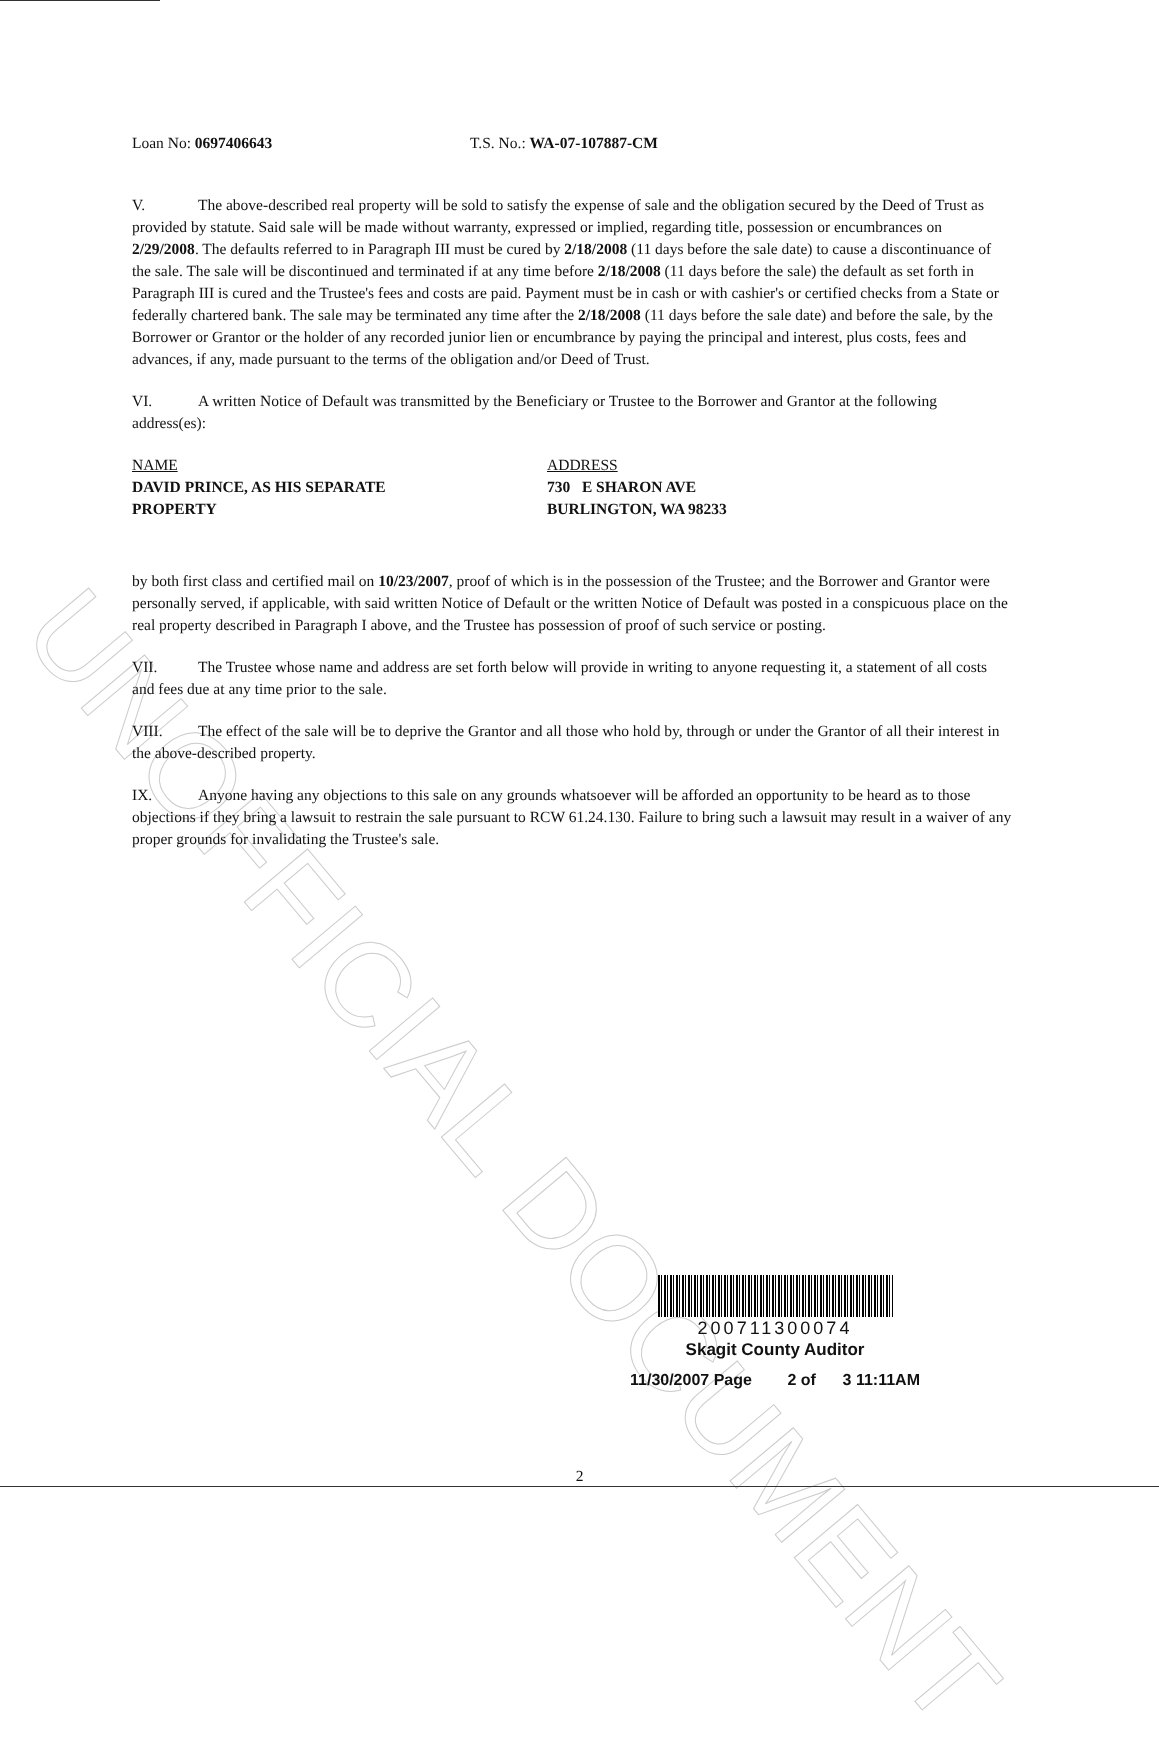UNOFFICIAL DOCUMENT
Loan No: 0697406643 T.S. No.: WA-07-107887-CM
V. The above-described real property will be sold to satisfy the expense of sale and the obligation secured by the Deed of Trust as provided by statute. Said sale will be made without warranty, expressed or implied, regarding title, possession or encumbrances on 2/29/2008. The defaults referred to in Paragraph III must be cured by 2/18/2008 (11 days before the sale date) to cause a discontinuance of the sale. The sale will be discontinued and terminated if at any time before 2/18/2008 (11 days before the sale) the default as set forth in Paragraph III is cured and the Trustee's fees and costs are paid. Payment must be in cash or with cashier's or certified checks from a State or federally chartered bank. The sale may be terminated any time after the 2/18/2008 (11 days before the sale date) and before the sale, by the Borrower or Grantor or the holder of any recorded junior lien or encumbrance by paying the principal and interest, plus costs, fees and advances, if any, made pursuant to the terms of the obligation and/or Deed of Trust.
VI. A written Notice of Default was transmitted by the Beneficiary or Trustee to the Borrower and Grantor at the following address(es):
NAME
DAVID PRINCE, AS HIS SEPARATE
PROPERTY
ADDRESS
730 E SHARON AVE
BURLINGTON, WA 98233
by both first class and certified mail on 10/23/2007, proof of which is in the possession of the Trustee; and the Borrower and Grantor were personally served, if applicable, with said written Notice of Default or the written Notice of Default was posted in a conspicuous place on the real property described in Paragraph I above, and the Trustee has possession of proof of such service or posting.
VII. The Trustee whose name and address are set forth below will provide in writing to anyone requesting it, a statement of all costs and fees due at any time prior to the sale.
VIII. The effect of the sale will be to deprive the Grantor and all those who hold by, through or under the Grantor of all their interest in the above-described property.
IX. Anyone having any objections to this sale on any grounds whatsoever will be afforded an opportunity to be heard as to those objections if they bring a lawsuit to restrain the sale pursuant to RCW 61.24.130. Failure to bring such a lawsuit may result in a waiver of any proper grounds for invalidating the Trustee's sale.
200711300074
Skagit County Auditor
11/30/2007 Page 2 of 3 11:11AM
2